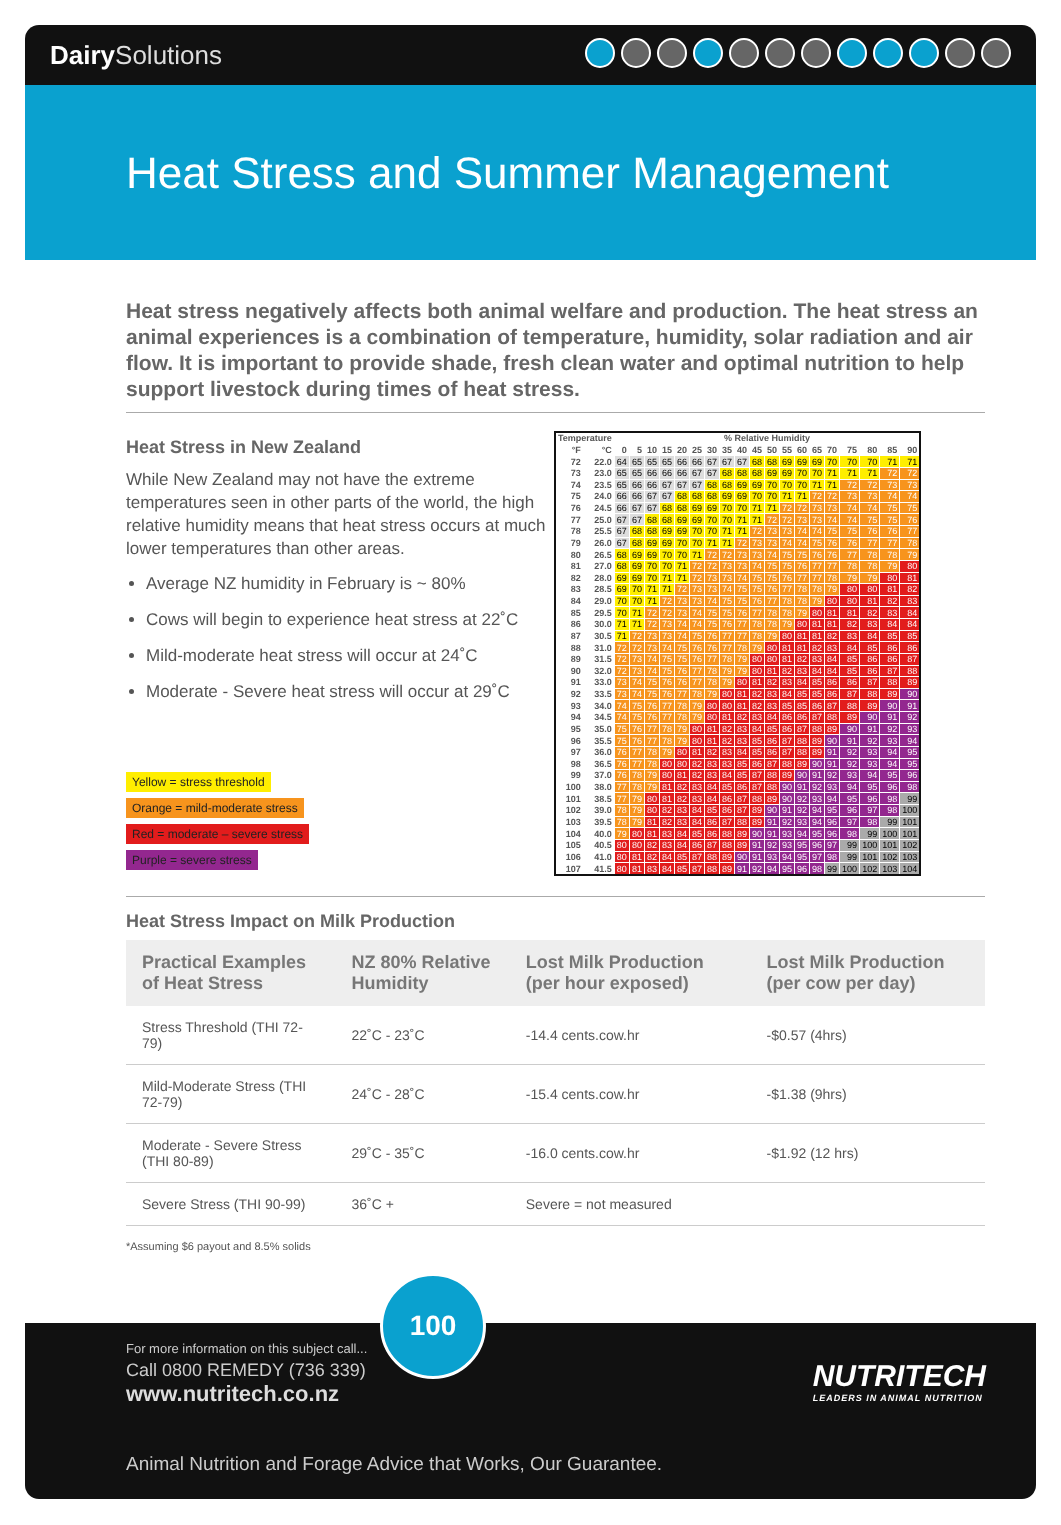Dairy Solutions
Heat Stress and Summer Management
Heat stress negatively affects both animal welfare and production. The heat stress an animal experiences is a combination of temperature, humidity, solar radiation and air flow. It is important to provide shade, fresh clean water and optimal nutrition to help support livestock during times of heat stress.
Heat Stress in New Zealand
While New Zealand may not have the extreme temperatures seen in other parts of the world, the high relative humidity means that heat stress occurs at much lower temperatures than other areas.
Average NZ humidity in February is ~ 80%
Cows will begin to experience heat stress at 22˚C
Mild-moderate heat stress will occur at 24˚C
Moderate - Severe heat stress will occur at 29˚C
Yellow = stress threshold
Orange = mild-moderate stress
Red = moderate – severe stress
Purple = severe stress
| Temperature | | % Relative Humidity | | | | | | | | | | | | | | | | | | |
| --- | --- | --- | --- | --- | --- | --- | --- | --- | --- | --- | --- | --- | --- | --- | --- | --- | --- | --- | --- | --- |
| °F | °C | 0 | 5 | 10 | 15 | 20 | 25 | 30 | 35 | 40 | 45 | 50 | 55 | 60 | 65 | 70 | 75 | 80 | 85 | 90 |
| 72 | 22.0 | 64 | 65 | 65 | 65 | 66 | 66 | 67 | 67 | 67 | 68 | 68 | 69 | 69 | 69 | 70 | 70 | 70 | 71 | 71 |
| 73 | 23.0 | 65 | 65 | 66 | 66 | 66 | 67 | 67 | 68 | 68 | 68 | 69 | 69 | 70 | 70 | 71 | 71 | 71 | 72 | 72 |
| 74 | 23.5 | 65 | 66 | 66 | 67 | 67 | 67 | 68 | 68 | 69 | 69 | 70 | 70 | 70 | 71 | 71 | 72 | 72 | 73 | 73 |
| 75 | 24.0 | 66 | 66 | 67 | 67 | 68 | 68 | 68 | 69 | 69 | 70 | 70 | 71 | 71 | 72 | 72 | 73 | 73 | 74 | 74 |
| 76 | 24.5 | 66 | 67 | 67 | 68 | 68 | 69 | 69 | 70 | 70 | 71 | 71 | 72 | 72 | 73 | 73 | 74 | 74 | 75 | 75 |
| 77 | 25.0 | 67 | 67 | 68 | 68 | 69 | 69 | 70 | 70 | 71 | 71 | 72 | 72 | 73 | 73 | 74 | 74 | 75 | 75 | 76 |
| 78 | 25.5 | 67 | 68 | 68 | 69 | 69 | 70 | 70 | 71 | 71 | 72 | 73 | 73 | 74 | 74 | 75 | 75 | 76 | 76 | 77 |
| 79 | 26.0 | 67 | 68 | 69 | 69 | 70 | 70 | 71 | 71 | 72 | 73 | 73 | 74 | 74 | 75 | 76 | 76 | 77 | 77 | 78 |
| 80 | 26.5 | 68 | 69 | 69 | 70 | 70 | 71 | 72 | 72 | 73 | 73 | 74 | 75 | 75 | 76 | 76 | 77 | 78 | 78 | 79 |
| 81 | 27.0 | 68 | 69 | 70 | 70 | 71 | 72 | 72 | 73 | 73 | 74 | 75 | 75 | 76 | 77 | 77 | 78 | 78 | 79 | 80 |
| 82 | 28.0 | 69 | 69 | 70 | 71 | 71 | 72 | 73 | 73 | 74 | 75 | 75 | 76 | 77 | 77 | 78 | 79 | 79 | 80 | 81 |
| 83 | 28.5 | 69 | 70 | 71 | 71 | 72 | 73 | 73 | 74 | 75 | 75 | 76 | 77 | 78 | 78 | 79 | 80 | 80 | 81 | 82 |
| 84 | 29.0 | 70 | 70 | 71 | 72 | 73 | 73 | 74 | 75 | 75 | 76 | 77 | 78 | 78 | 79 | 80 | 80 | 81 | 82 | 83 |
| 85 | 29.5 | 70 | 71 | 72 | 72 | 73 | 74 | 75 | 75 | 76 | 77 | 78 | 78 | 79 | 80 | 81 | 81 | 82 | 83 | 84 |
| 86 | 30.0 | 71 | 71 | 72 | 73 | 74 | 74 | 75 | 76 | 77 | 78 | 78 | 79 | 80 | 81 | 81 | 82 | 83 | 84 | 84 |
| 87 | 30.5 | 71 | 72 | 73 | 73 | 74 | 75 | 76 | 77 | 77 | 78 | 79 | 80 | 81 | 81 | 82 | 83 | 84 | 85 | 85 |
| 88 | 31.0 | 72 | 72 | 73 | 74 | 75 | 76 | 76 | 77 | 78 | 79 | 80 | 81 | 81 | 82 | 83 | 84 | 85 | 86 | 86 |
| 89 | 31.5 | 72 | 73 | 74 | 75 | 75 | 76 | 77 | 78 | 79 | 80 | 80 | 81 | 82 | 83 | 84 | 85 | 86 | 86 | 87 |
| 90 | 32.0 | 72 | 73 | 74 | 75 | 76 | 77 | 78 | 79 | 79 | 80 | 81 | 82 | 83 | 84 | 84 | 85 | 86 | 87 | 88 |
| 91 | 33.0 | 73 | 74 | 75 | 76 | 76 | 77 | 78 | 79 | 80 | 81 | 82 | 83 | 84 | 85 | 86 | 86 | 87 | 88 | 89 |
| 92 | 33.5 | 73 | 74 | 75 | 76 | 77 | 78 | 79 | 80 | 81 | 82 | 83 | 84 | 85 | 85 | 86 | 87 | 88 | 89 | 90 |
| 93 | 34.0 | 74 | 75 | 76 | 77 | 78 | 79 | 80 | 80 | 81 | 82 | 83 | 85 | 85 | 86 | 87 | 88 | 89 | 90 | 91 |
| 94 | 34.5 | 74 | 75 | 76 | 77 | 78 | 79 | 80 | 81 | 82 | 83 | 84 | 86 | 86 | 87 | 88 | 89 | 90 | 91 | 92 |
| 95 | 35.0 | 75 | 76 | 77 | 78 | 79 | 80 | 81 | 82 | 83 | 84 | 85 | 86 | 87 | 88 | 89 | 90 | 91 | 92 | 93 |
| 96 | 35.5 | 75 | 76 | 77 | 78 | 79 | 80 | 81 | 82 | 83 | 85 | 86 | 87 | 88 | 89 | 90 | 91 | 92 | 93 | 94 |
| 97 | 36.0 | 76 | 77 | 78 | 79 | 80 | 81 | 82 | 83 | 84 | 85 | 86 | 87 | 88 | 89 | 91 | 92 | 93 | 94 | 95 |
| 98 | 36.5 | 76 | 77 | 78 | 80 | 80 | 82 | 83 | 83 | 85 | 86 | 87 | 88 | 89 | 90 | 91 | 92 | 93 | 94 | 95 |
| 99 | 37.0 | 76 | 78 | 79 | 80 | 81 | 82 | 83 | 84 | 85 | 87 | 88 | 89 | 90 | 91 | 92 | 93 | 94 | 95 | 96 |
| 100 | 38.0 | 77 | 78 | 79 | 81 | 82 | 83 | 84 | 85 | 86 | 87 | 88 | 90 | 91 | 92 | 93 | 94 | 95 | 96 | 98 |
| 101 | 38.5 | 77 | 79 | 80 | 81 | 82 | 83 | 84 | 86 | 87 | 88 | 89 | 90 | 92 | 93 | 94 | 95 | 96 | 98 | 99 |
| 102 | 39.0 | 78 | 79 | 80 | 82 | 83 | 84 | 85 | 86 | 87 | 89 | 90 | 91 | 92 | 94 | 95 | 96 | 97 | 98 | 100 |
| 103 | 39.5 | 78 | 79 | 81 | 82 | 83 | 84 | 86 | 87 | 88 | 89 | 91 | 92 | 93 | 94 | 96 | 97 | 98 | 99 | 101 |
| 104 | 40.0 | 79 | 80 | 81 | 83 | 84 | 85 | 86 | 88 | 89 | 90 | 91 | 93 | 94 | 95 | 96 | 98 | 99 | 100 | 101 |
| 105 | 40.5 | 80 | 80 | 82 | 83 | 84 | 86 | 87 | 88 | 89 | 91 | 92 | 93 | 95 | 96 | 97 | 99 | 100 | 101 | 102 |
| 106 | 41.0 | 80 | 81 | 82 | 84 | 85 | 87 | 88 | 89 | 90 | 91 | 93 | 94 | 95 | 97 | 98 | 99 | 101 | 102 | 103 |
| 107 | 41.5 | 80 | 81 | 83 | 84 | 85 | 87 | 88 | 89 | 91 | 92 | 94 | 95 | 96 | 98 | 99 | 100 | 102 | 103 | 104 |
Heat Stress Impact on Milk Production
| Practical Examples of Heat Stress | NZ 80% Relative Humidity | Lost Milk Production (per hour exposed) | Lost Milk Production (per cow per day) |
| --- | --- | --- | --- |
| Stress Threshold (THI 72-79) | 22˚C - 23˚C | -14.4 cents.cow.hr | -$0.57 (4hrs) |
| Mild-Moderate Stress (THI 72-79) | 24˚C - 28˚C | -15.4 cents.cow.hr | -$1.38 (9hrs) |
| Moderate - Severe Stress (THI 80-89) | 29˚C - 35˚C | -16.0 cents.cow.hr | -$1.92 (12 hrs) |
| Severe Stress (THI 90-99) | 36˚C + | Severe = not measured | |
*Assuming $6 payout and 8.5% solids
100
For more information on this subject call...
Call 0800 REMEDY (736 339)
www.nutritech.co.nz
NUTRITECH
LEADERS IN ANIMAL NUTRITION
Animal Nutrition and Forage Advice that Works, Our Guarantee.